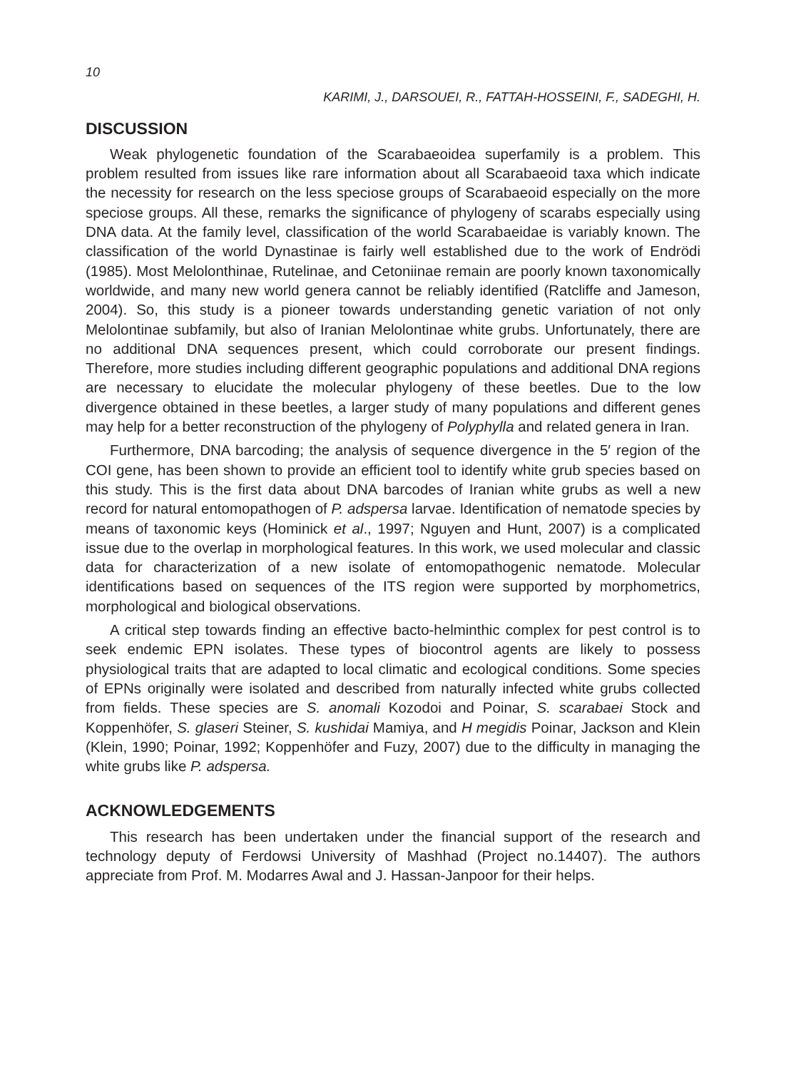10
KARIMI, J., DARSOUEI, R., FATTAH-HOSSEINI, F., SADEGHI, H.
DISCUSSION
Weak phylogenetic foundation of the Scarabaeoidea superfamily is a problem. This problem resulted from issues like rare information about all Scarabaeoid taxa which indicate the necessity for research on the less speciose groups of Scarabaeoid especially on the more speciose groups. All these, remarks the significance of phylogeny of scarabs especially using DNA data. At the family level, classification of the world Scarabaeidae is variably known. The classification of the world Dynastinae is fairly well established due to the work of Endrödi (1985). Most Melolonthinae, Rutelinae, and Cetoniinae remain are poorly known taxonomically worldwide, and many new world genera cannot be reliably identified (Ratcliffe and Jameson, 2004). So, this study is a pioneer towards understanding genetic variation of not only Melolontinae subfamily, but also of Iranian Melolontinae white grubs. Unfortunately, there are no additional DNA sequences present, which could corroborate our present findings. Therefore, more studies including different geographic populations and additional DNA regions are necessary to elucidate the molecular phylogeny of these beetles. Due to the low divergence obtained in these beetles, a larger study of many populations and different genes may help for a better reconstruction of the phylogeny of Polyphylla and related genera in Iran.
Furthermore, DNA barcoding; the analysis of sequence divergence in the 5′ region of the COI gene, has been shown to provide an efficient tool to identify white grub species based on this study. This is the first data about DNA barcodes of Iranian white grubs as well a new record for natural entomopathogen of P. adspersa larvae. Identification of nematode species by means of taxonomic keys (Hominick et al., 1997; Nguyen and Hunt, 2007) is a complicated issue due to the overlap in morphological features. In this work, we used molecular and classic data for characterization of a new isolate of entomopathogenic nematode. Molecular identifications based on sequences of the ITS region were supported by morphometrics, morphological and biological observations.
A critical step towards finding an effective bacto-helminthic complex for pest control is to seek endemic EPN isolates. These types of biocontrol agents are likely to possess physiological traits that are adapted to local climatic and ecological conditions. Some species of EPNs originally were isolated and described from naturally infected white grubs collected from fields. These species are S. anomali Kozodoi and Poinar, S. scarabaei Stock and Koppenhöfer, S. glaseri Steiner, S. kushidai Mamiya, and H megidis Poinar, Jackson and Klein (Klein, 1990; Poinar, 1992; Koppenhöfer and Fuzy, 2007) due to the difficulty in managing the white grubs like P. adspersa.
ACKNOWLEDGEMENTS
This research has been undertaken under the financial support of the research and technology deputy of Ferdowsi University of Mashhad (Project no.14407). The authors appreciate from Prof. M. Modarres Awal and J. Hassan-Janpoor for their helps.